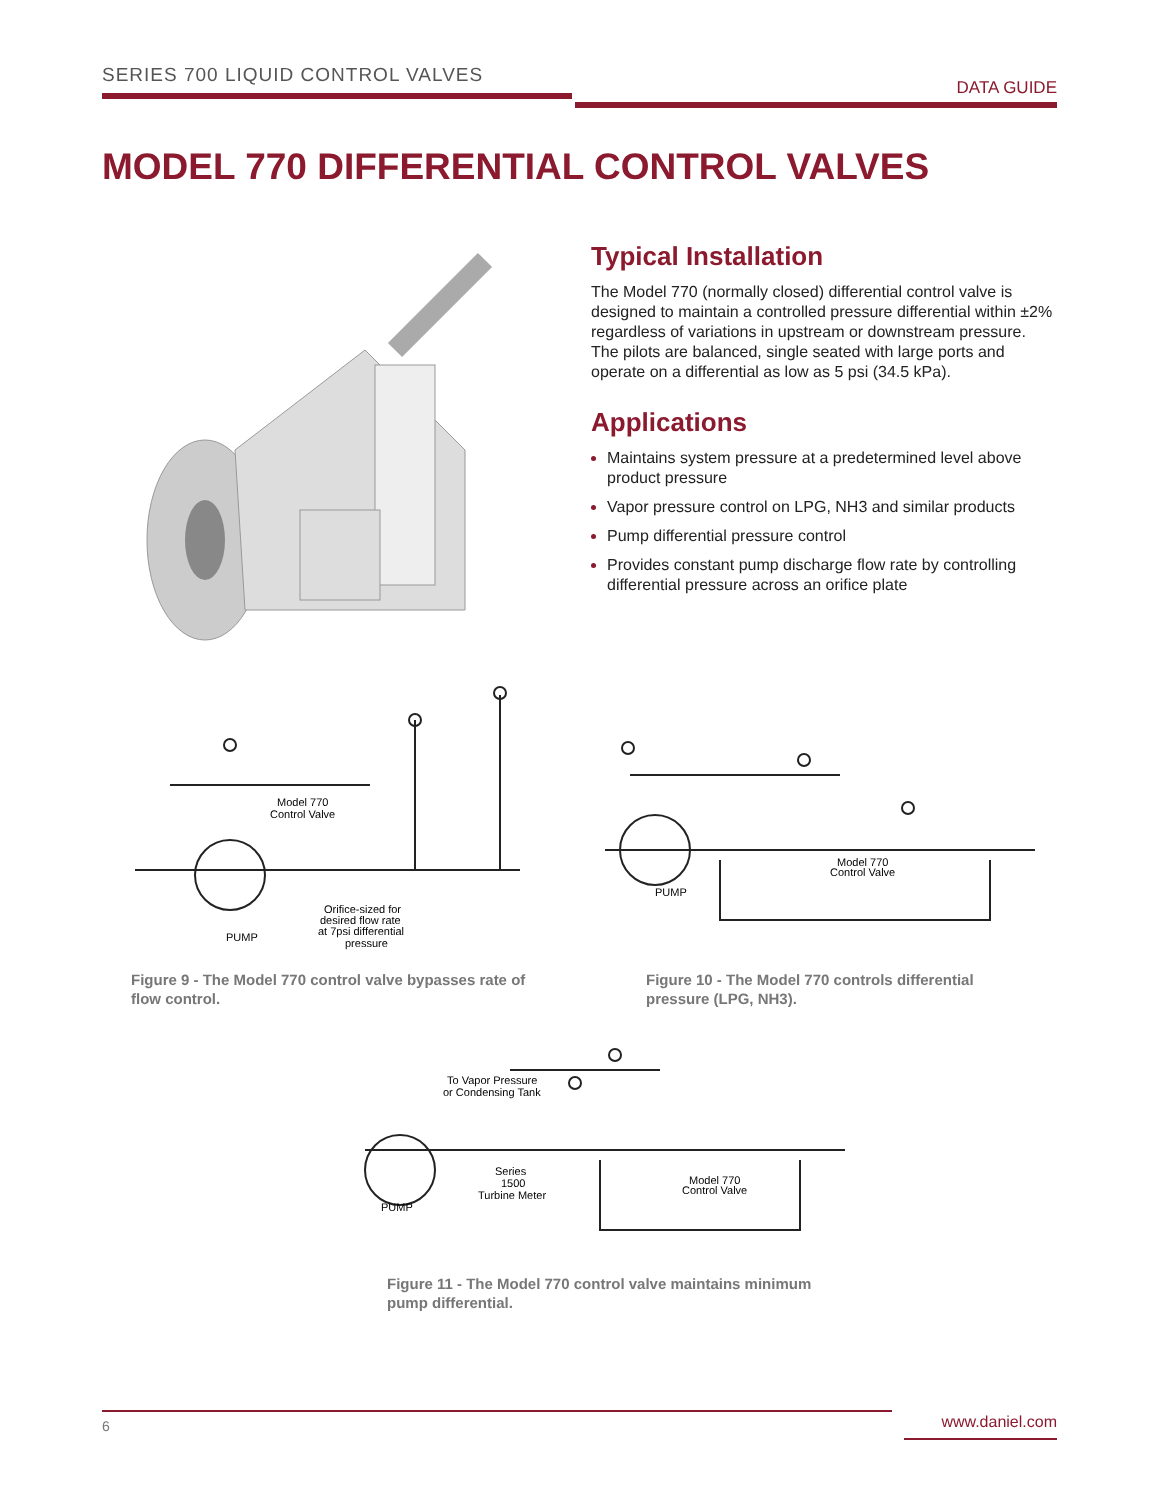SERIES 700 LIQUID CONTROL VALVES
DATA GUIDE
MODEL 770 DIFFERENTIAL CONTROL VALVES
Typical Installation
The Model 770 (normally closed) differential control valve is designed to maintain a controlled pressure differential within ±2% regardless of variations in upstream or downstream pressure. The pilots are balanced, single seated with large ports and operate on a differential as low as 5 psi (34.5 kPa).
Applications
Maintains system pressure at a predetermined level above product pressure
Vapor pressure control on LPG, NH3 and similar products
Pump differential pressure control
Provides constant pump discharge flow rate by controlling differential pressure across an orifice plate
Model 770
Control Valve
Orifice-sized for
desired flow rate
at 7psi differential
pressure
PUMP
Figure 9 - The Model 770 control valve bypasses rate of flow control.
Model 770
Control Valve
PUMP
Figure 10 - The Model 770 controls differential pressure (LPG, NH3).
To Vapor Pressure
or Condensing Tank
Series
1500
Turbine Meter
Model 770
Control Valve
PUMP
Figure 11 - The Model 770 control valve maintains minimum pump differential.
6 www.daniel.com